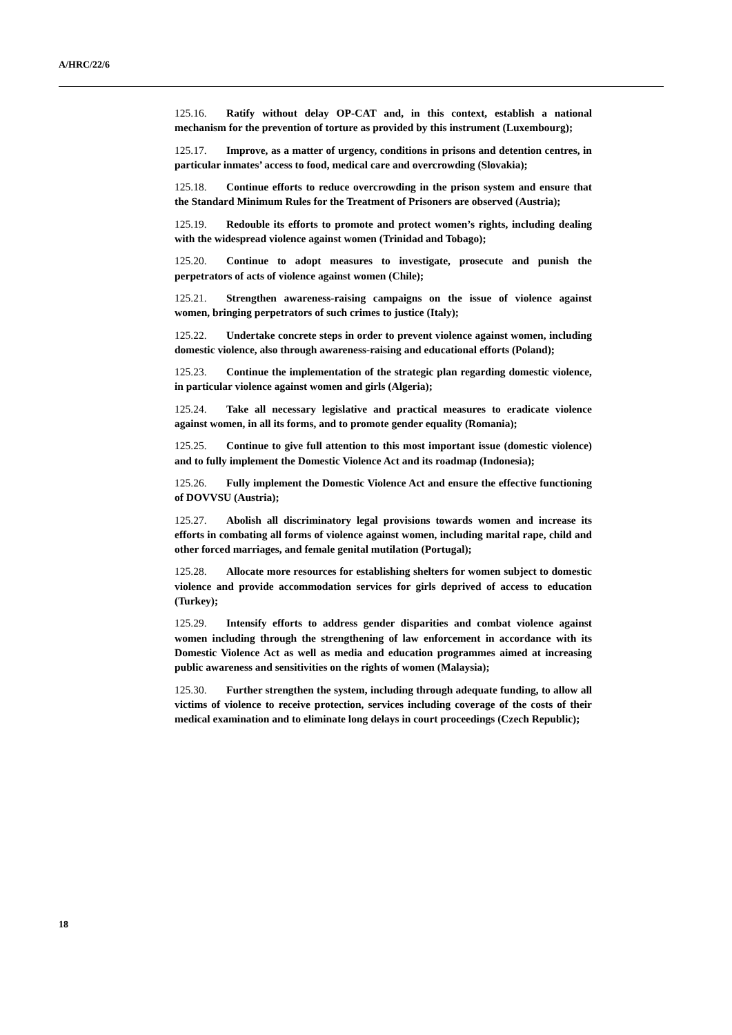A/HRC/22/6
125.16. Ratify without delay OP-CAT and, in this context, establish a national mechanism for the prevention of torture as provided by this instrument (Luxembourg);
125.17. Improve, as a matter of urgency, conditions in prisons and detention centres, in particular inmates’ access to food, medical care and overcrowding (Slovakia);
125.18. Continue efforts to reduce overcrowding in the prison system and ensure that the Standard Minimum Rules for the Treatment of Prisoners are observed (Austria);
125.19. Redouble its efforts to promote and protect women’s rights, including dealing with the widespread violence against women (Trinidad and Tobago);
125.20. Continue to adopt measures to investigate, prosecute and punish the perpetrators of acts of violence against women (Chile);
125.21. Strengthen awareness-raising campaigns on the issue of violence against women, bringing perpetrators of such crimes to justice (Italy);
125.22. Undertake concrete steps in order to prevent violence against women, including domestic violence, also through awareness-raising and educational efforts (Poland);
125.23. Continue the implementation of the strategic plan regarding domestic violence, in particular violence against women and girls (Algeria);
125.24. Take all necessary legislative and practical measures to eradicate violence against women, in all its forms, and to promote gender equality (Romania);
125.25. Continue to give full attention to this most important issue (domestic violence) and to fully implement the Domestic Violence Act and its roadmap (Indonesia);
125.26. Fully implement the Domestic Violence Act and ensure the effective functioning of DOVVSU (Austria);
125.27. Abolish all discriminatory legal provisions towards women and increase its efforts in combating all forms of violence against women, including marital rape, child and other forced marriages, and female genital mutilation (Portugal);
125.28. Allocate more resources for establishing shelters for women subject to domestic violence and provide accommodation services for girls deprived of access to education (Turkey);
125.29. Intensify efforts to address gender disparities and combat violence against women including through the strengthening of law enforcement in accordance with its Domestic Violence Act as well as media and education programmes aimed at increasing public awareness and sensitivities on the rights of women (Malaysia);
125.30. Further strengthen the system, including through adequate funding, to allow all victims of violence to receive protection, services including coverage of the costs of their medical examination and to eliminate long delays in court proceedings (Czech Republic);
18